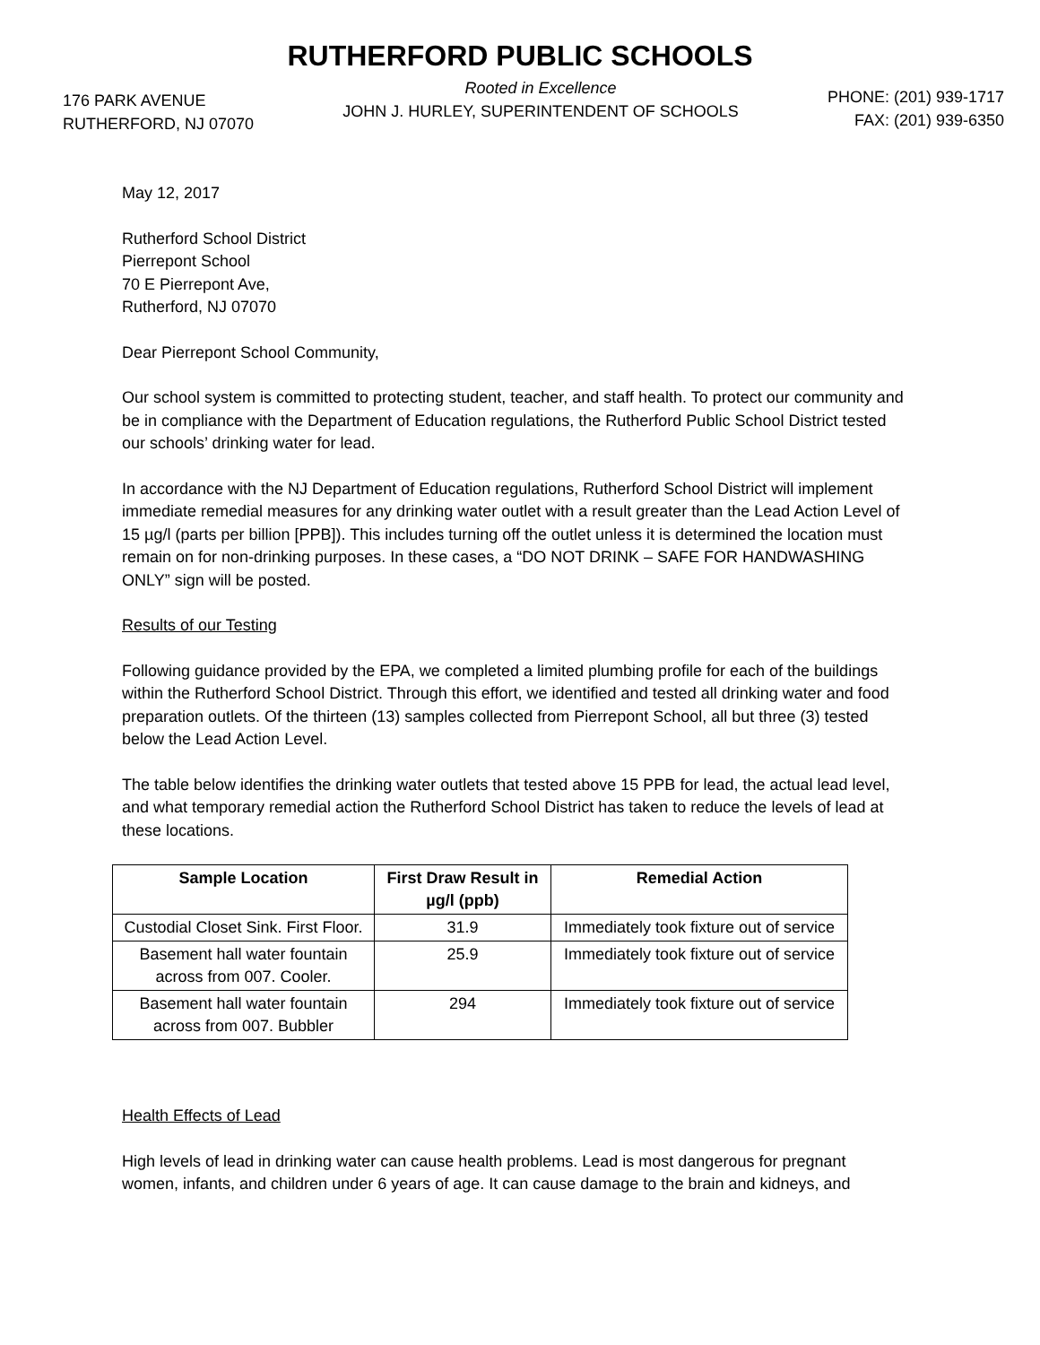RUTHERFORD PUBLIC SCHOOLS
176 PARK AVENUE
RUTHERFORD, NJ 07070
Rooted in Excellence
JOHN J. HURLEY, SUPERINTENDENT OF SCHOOLS
PHONE: (201) 939-1717
FAX: (201) 939-6350
May 12, 2017
Rutherford School District
Pierrepont School
70 E Pierrepont Ave,
Rutherford, NJ 07070
Dear Pierrepont School Community,
Our school system is committed to protecting student, teacher, and staff health. To protect our community and be in compliance with the Department of Education regulations, the Rutherford Public School District tested our schools’ drinking water for lead.
In accordance with the NJ Department of Education regulations, Rutherford School District will implement immediate remedial measures for any drinking water outlet with a result greater than the Lead Action Level of 15 µg/l (parts per billion [PPB]). This includes turning off the outlet unless it is determined the location must remain on for non-drinking purposes. In these cases, a “DO NOT DRINK – SAFE FOR HANDWASHING ONLY” sign will be posted.
Results of our Testing
Following guidance provided by the EPA, we completed a limited plumbing profile for each of the buildings within the Rutherford School District. Through this effort, we identified and tested all drinking water and food preparation outlets. Of the thirteen (13) samples collected from Pierrepont School, all but three (3) tested below the Lead Action Level.
The table below identifies the drinking water outlets that tested above 15 PPB for lead, the actual lead level, and what temporary remedial action the Rutherford School District has taken to reduce the levels of lead at these locations.
| Sample Location | First Draw Result in µg/l (ppb) | Remedial Action |
| --- | --- | --- |
| Custodial Closet Sink. First Floor. | 31.9 | Immediately took fixture out of service |
| Basement hall water fountain across from 007. Cooler. | 25.9 | Immediately took fixture out of service |
| Basement hall water fountain across from 007. Bubbler | 294 | Immediately took fixture out of service |
Health Effects of Lead
High levels of lead in drinking water can cause health problems. Lead is most dangerous for pregnant women, infants, and children under 6 years of age. It can cause damage to the brain and kidneys, and